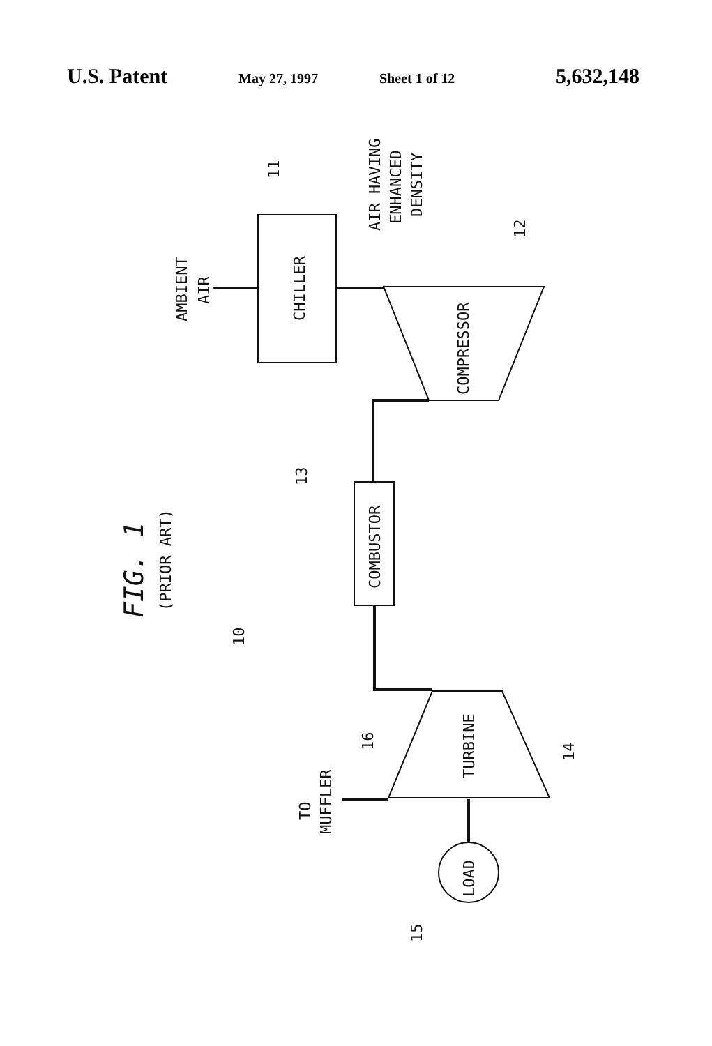U.S. Patent May 27, 1997 Sheet 1 of 12 5,632,148
CHILLER
COMPRESSOR
COMBUSTOR
TURBINE
LOAD
AMBIENT
AIR
AIR HAVING
ENHANCED
DENSITY
TO
MUFFLER
11
12
13
14
15
16
10
FIG. 1
(PRIOR ART)